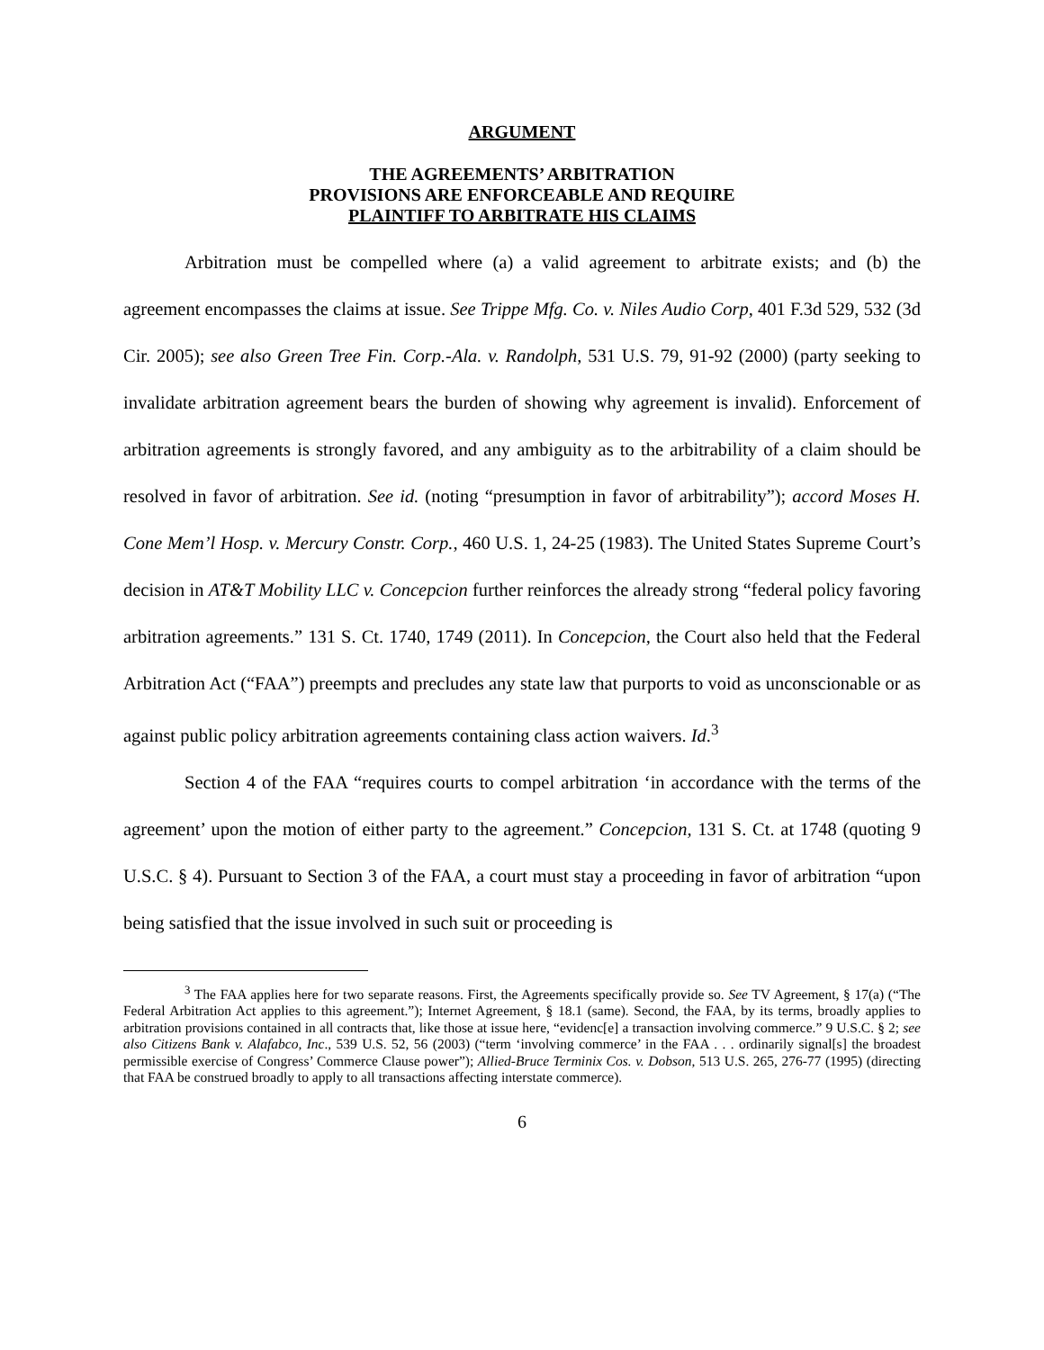ARGUMENT
THE AGREEMENTS’ ARBITRATION
PROVISIONS ARE ENFORCEABLE AND REQUIRE
PLAINTIFF TO ARBITRATE HIS CLAIMS
Arbitration must be compelled where (a) a valid agreement to arbitrate exists; and (b) the agreement encompasses the claims at issue. See Trippe Mfg. Co. v. Niles Audio Corp, 401 F.3d 529, 532 (3d Cir. 2005); see also Green Tree Fin. Corp.-Ala. v. Randolph, 531 U.S. 79, 91-92 (2000) (party seeking to invalidate arbitration agreement bears the burden of showing why agreement is invalid). Enforcement of arbitration agreements is strongly favored, and any ambiguity as to the arbitrability of a claim should be resolved in favor of arbitration. See id. (noting “presumption in favor of arbitrability”); accord Moses H. Cone Mem’l Hosp. v. Mercury Constr. Corp., 460 U.S. 1, 24-25 (1983). The United States Supreme Court’s decision in AT&T Mobility LLC v. Concepcion further reinforces the already strong “federal policy favoring arbitration agreements.” 131 S. Ct. 1740, 1749 (2011). In Concepcion, the Court also held that the Federal Arbitration Act (“FAA”) preempts and precludes any state law that purports to void as unconscionable or as against public policy arbitration agreements containing class action waivers. Id.<sup>3</sup>
Section 4 of the FAA “requires courts to compel arbitration ‘in accordance with the terms of the agreement’ upon the motion of either party to the agreement.” Concepcion, 131 S. Ct. at 1748 (quoting 9 U.S.C. § 4). Pursuant to Section 3 of the FAA, a court must stay a proceeding in favor of arbitration “upon being satisfied that the issue involved in such suit or proceeding is
<sup>3</sup> The FAA applies here for two separate reasons. First, the Agreements specifically provide so. See TV Agreement, § 17(a) (“The Federal Arbitration Act applies to this agreement.”); Internet Agreement, § 18.1 (same). Second, the FAA, by its terms, broadly applies to arbitration provisions contained in all contracts that, like those at issue here, “evidenc[e] a transaction involving commerce.” 9 U.S.C. § 2; see also Citizens Bank v. Alafabco, Inc., 539 U.S. 52, 56 (2003) (“term ‘involving commerce’ in the FAA . . . ordinarily signal[s] the broadest permissible exercise of Congress’ Commerce Clause power”); Allied-Bruce Terminix Cos. v. Dobson, 513 U.S. 265, 276-77 (1995) (directing that FAA be construed broadly to apply to all transactions affecting interstate commerce).
6